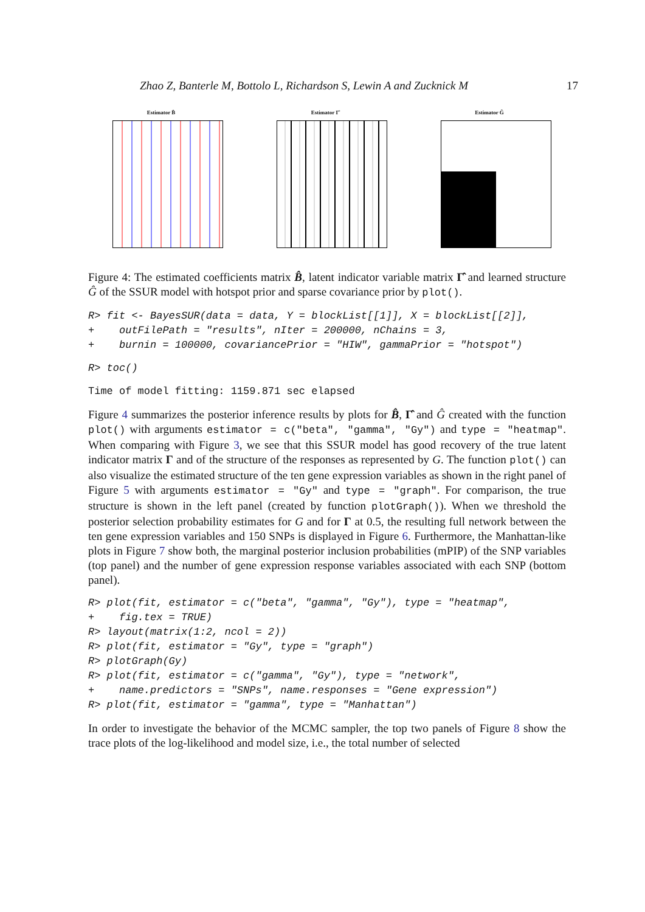Zhao Z, Banterle M, Bottolo L, Richardson S, Lewin A and Zucknick M 17
Estimator B̂ Estimator Γ̂ Estimator Ĝ
Figure 4: The estimated coefficients matrix B̂, latent indicator variable matrix Γ̂ and learned structure Ĝ of the SSUR model with hotspot prior and sparse covariance prior by plot().
R> fit <- BayesSUR(data = data, Y = blockList[[1]], X = blockList[[2]],
+    outFilePath = "results", nIter = 200000, nChains = 3,
+    burnin = 100000, covariancePrior = "HIW", gammaPrior = "hotspot")
R> toc()
Time of model fitting: 1159.871 sec elapsed
Figure 4 summarizes the posterior inference results by plots for B̂, Γ̂ and Ĝ created with the function plot() with arguments estimator = c("beta", "gamma", "Gy") and type = "heatmap". When comparing with Figure 3, we see that this SSUR model has good recovery of the true latent indicator matrix Γ and of the structure of the responses as represented by G. The function plot() can also visualize the estimated structure of the ten gene expression variables as shown in the right panel of Figure 5 with arguments estimator = "Gy" and type = "graph". For comparison, the true structure is shown in the left panel (created by function plotGraph()). When we threshold the posterior selection probability estimates for G and for Γ at 0.5, the resulting full network between the ten gene expression variables and 150 SNPs is displayed in Figure 6. Furthermore, the Manhattan-like plots in Figure 7 show both, the marginal posterior inclusion probabilities (mPIP) of the SNP variables (top panel) and the number of gene expression response variables associated with each SNP (bottom panel).
R> plot(fit, estimator = c("beta", "gamma", "Gy"), type = "heatmap",
+    fig.tex = TRUE)
R> layout(matrix(1:2, ncol = 2))
R> plot(fit, estimator = "Gy", type = "graph")
R> plotGraph(Gy)
R> plot(fit, estimator = c("gamma", "Gy"), type = "network",
+    name.predictors = "SNPs", name.responses = "Gene expression")
R> plot(fit, estimator = "gamma", type = "Manhattan")
In order to investigate the behavior of the MCMC sampler, the top two panels of Figure 8 show the trace plots of the log-likelihood and model size, i.e., the total number of selected